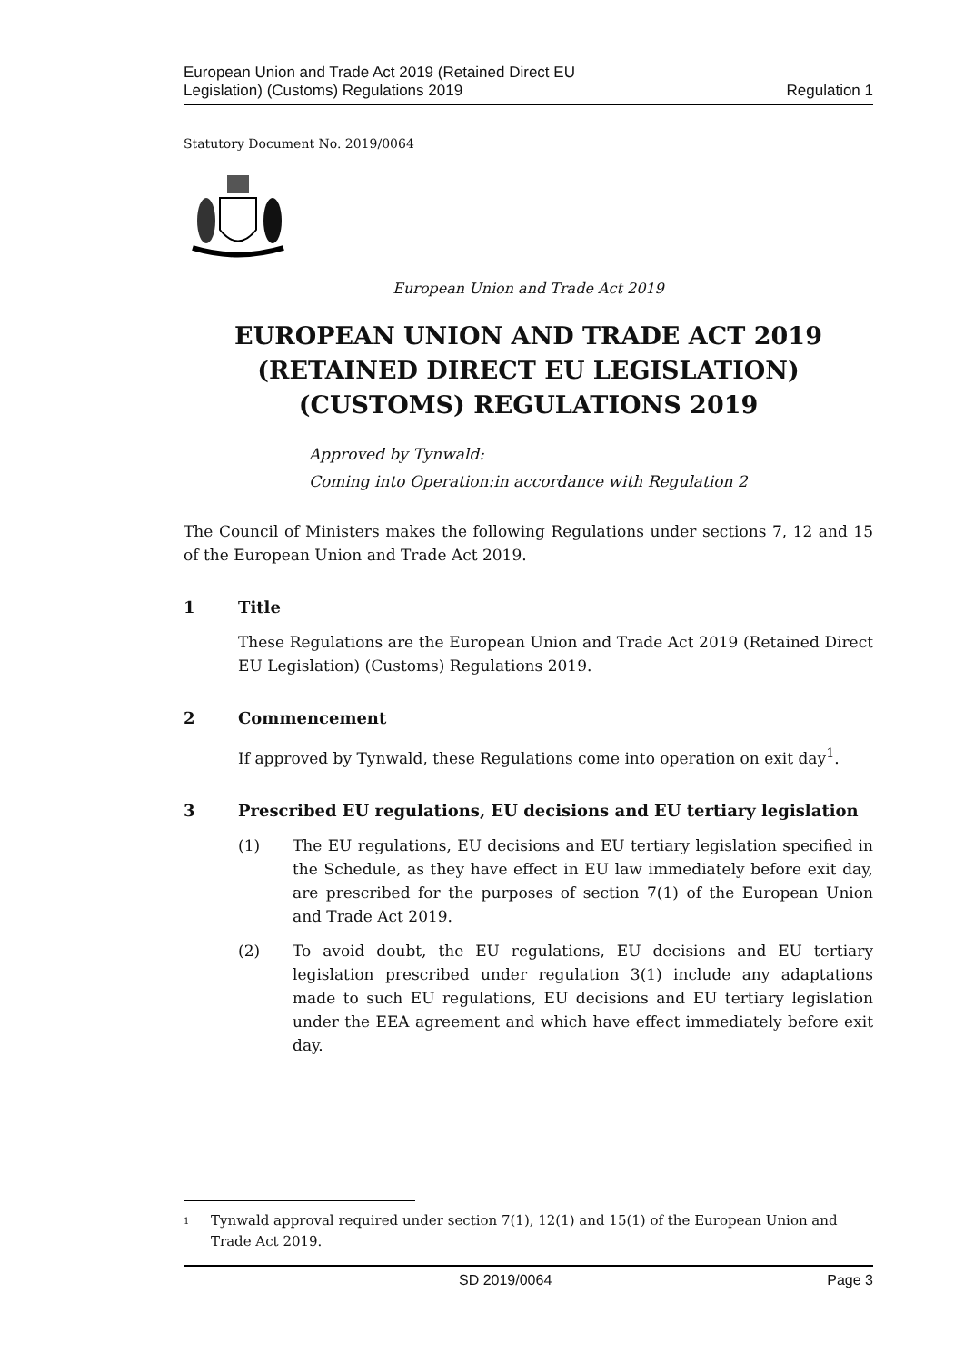European Union and Trade Act 2019 (Retained Direct EU
Legislation) (Customs) Regulations 2019
Regulation 1
Statutory Document No. 2019/0064
European Union and Trade Act 2019
EUROPEAN UNION AND TRADE ACT 2019 (RETAINED DIRECT EU LEGISLATION) (CUSTOMS) REGULATIONS 2019
Approved by Tynwald:
Coming into Operation:in accordance with Regulation 2
The Council of Ministers makes the following Regulations under sections 7, 12 and 15 of the European Union and Trade Act 2019.
1 Title
These Regulations are the European Union and Trade Act 2019 (Retained Direct EU Legislation) (Customs) Regulations 2019.
2 Commencement
If approved by Tynwald, these Regulations come into operation on exit day<sup>1</sup>.
3 Prescribed EU regulations, EU decisions and EU tertiary legislation
(1) The EU regulations, EU decisions and EU tertiary legislation specified in the Schedule, as they have effect in EU law immediately before exit day, are prescribed for the purposes of section 7(1) of the European Union and Trade Act 2019.
(2) To avoid doubt, the EU regulations, EU decisions and EU tertiary legislation prescribed under regulation 3(1) include any adaptations made to such EU regulations, EU decisions and EU tertiary legislation under the EEA agreement and which have effect immediately before exit day.
1 Tynwald approval required under section 7(1), 12(1) and 15(1) of the European Union and Trade Act 2019.
SD 2019/0064 Page 3